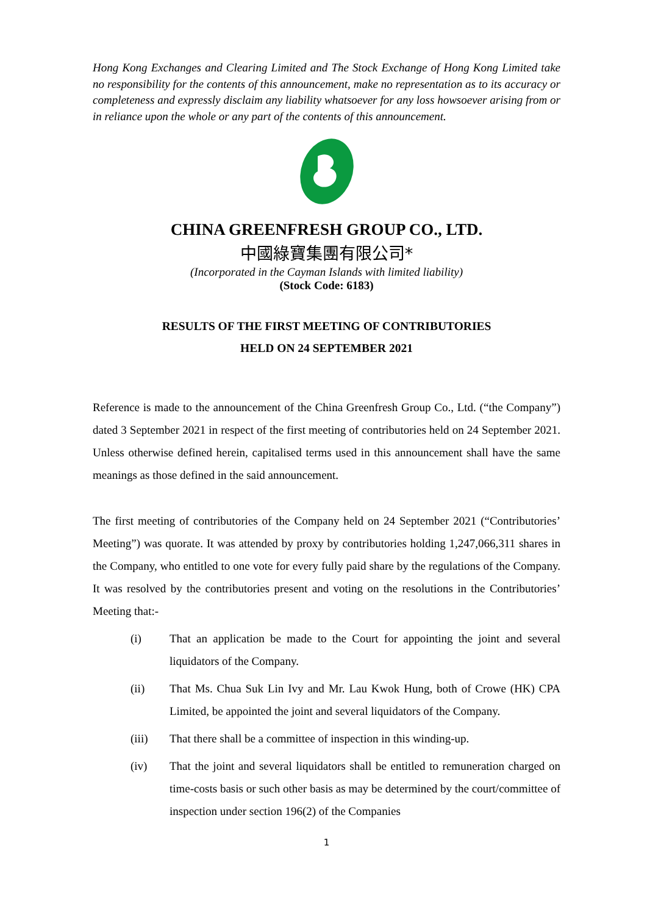Hong Kong Exchanges and Clearing Limited and The Stock Exchange of Hong Kong Limited take no responsibility for the contents of this announcement, make no representation as to its accuracy or completeness and expressly disclaim any liability whatsoever for any loss howsoever arising from or in reliance upon the whole or any part of the contents of this announcement.
CHINA GREENFRESH GROUP CO., LTD.
中國綠寶集團有限公司*
(Incorporated in the Cayman Islands with limited liability)
(Stock Code: 6183)
RESULTS OF THE FIRST MEETING OF CONTRIBUTORIES
HELD ON 24 SEPTEMBER 2021
Reference is made to the announcement of the China Greenfresh Group Co., Ltd. (“the Company”) dated 3 September 2021 in respect of the first meeting of contributories held on 24 September 2021. Unless otherwise defined herein, capitalised terms used in this announcement shall have the same meanings as those defined in the said announcement.
The first meeting of contributories of the Company held on 24 September 2021 (“Contributories’ Meeting”) was quorate. It was attended by proxy by contributories holding 1,247,066,311 shares in the Company, who entitled to one vote for every fully paid share by the regulations of the Company. It was resolved by the contributories present and voting on the resolutions in the Contributories’ Meeting that:-
(i) That an application be made to the Court for appointing the joint and several liquidators of the Company.
(ii) That Ms. Chua Suk Lin Ivy and Mr. Lau Kwok Hung, both of Crowe (HK) CPA Limited, be appointed the joint and several liquidators of the Company.
(iii) That there shall be a committee of inspection in this winding-up.
(iv) That the joint and several liquidators shall be entitled to remuneration charged on time-costs basis or such other basis as may be determined by the court/committee of inspection under section 196(2) of the Companies
1